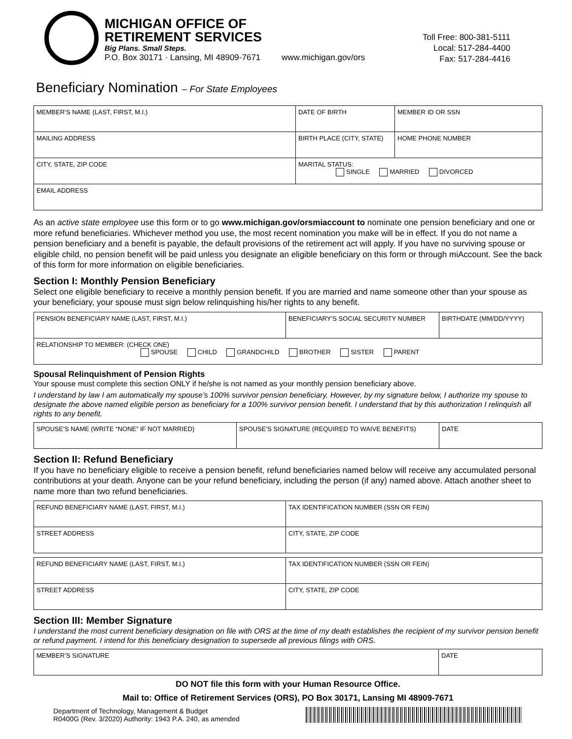MICHIGAN OFFICE OF
RETIREMENT SERVICES
Big Plans. Small Steps.
P.O. Box 30171 · Lansing, MI 48909-7671
www.michigan.gov/ors
Toll Free: 800-381-5111
Local: 517-284-4400
Fax: 517-284-4416
Beneficiary Nomination – For State Employees
| MEMBER’S NAME (LAST, FIRST, M.I.) | DATE OF BIRTH | MEMBER ID OR SSN |
| MAILING ADDRESS | BIRTH PLACE (CITY, STATE) | HOME PHONE NUMBER |
| CITY, STATE, ZIP CODE | MARITAL STATUS: SINGLE MARRIED DIVORCED | |
| EMAIL ADDRESS | | |
As an active state employee use this form or to go www.michigan.gov/orsmiaccount to nominate one pension beneficiary and one or more refund beneficiaries. Whichever method you use, the most recent nomination you make will be in effect. If you do not name a pension beneficiary and a benefit is payable, the default provisions of the retirement act will apply. If you have no surviving spouse or eligible child, no pension benefit will be paid unless you designate an eligible beneficiary on this form or through miAccount. See the back of this form for more information on eligible beneficiaries.
Section I: Monthly Pension Beneficiary
Select one eligible beneficiary to receive a monthly pension benefit. If you are married and name someone other than your spouse as your beneficiary, your spouse must sign below relinquishing his/her rights to any benefit.
| PENSION BENEFICIARY NAME (LAST, FIRST, M.I.) | BENEFICIARY’S SOCIAL SECURITY NUMBER | BIRTHDATE (MM/DD/YYYY) |
| RELATIONSHIP TO MEMBER: (CHECK ONE) SPOUSE CHILD GRANDCHILD BROTHER SISTER PARENT | | |
Spousal Relinquishment of Pension Rights
Your spouse must complete this section ONLY if he/she is not named as your monthly pension beneficiary above.
I understand by law I am automatically my spouse’s 100% survivor pension beneficiary. However, by my signature below, I authorize my spouse to designate the above named eligible person as beneficiary for a 100% survivor pension benefit. I understand that by this authorization I relinquish all rights to any benefit.
| SPOUSE’S NAME (WRITE “NONE” IF NOT MARRIED) | SPOUSE’S SIGNATURE (REQUIRED TO WAIVE BENEFITS) | DATE |
Section II: Refund Beneficiary
If you have no beneficiary eligible to receive a pension benefit, refund beneficiaries named below will receive any accumulated personal contributions at your death. Anyone can be your refund beneficiary, including the person (if any) named above. Attach another sheet to name more than two refund beneficiaries.
| REFUND BENEFICIARY NAME (LAST, FIRST, M.I.) | TAX IDENTIFICATION NUMBER (SSN OR FEIN) |
| STREET ADDRESS | CITY, STATE, ZIP CODE |
| REFUND BENEFICIARY NAME (LAST, FIRST, M.I.) | TAX IDENTIFICATION NUMBER (SSN OR FEIN) |
| STREET ADDRESS | CITY, STATE, ZIP CODE |
Section III: Member Signature
I understand the most current beneficiary designation on file with ORS at the time of my death establishes the recipient of my survivor pension benefit or refund payment. I intend for this beneficiary designation to supersede all previous filings with ORS.
| MEMBER’S SIGNATURE | DATE |
DO NOT file this form with your Human Resource Office.
Mail to: Office of Retirement Services (ORS), PO Box 30171, Lansing MI 48909-7671
Department of Technology, Management & Budget
R0400G (Rev. 3/2020) Authority: 1943 P.A. 240, as amended